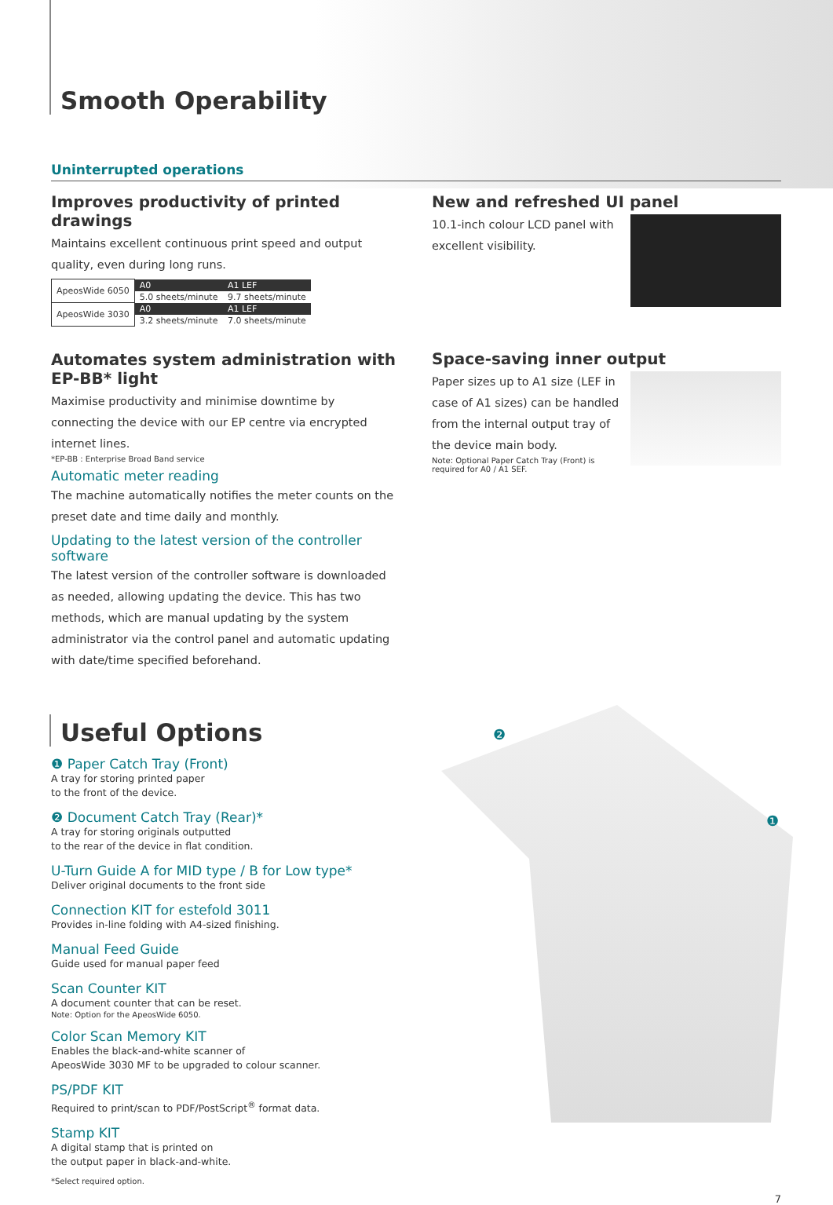Smooth Operability
Uninterrupted operations
Improves productivity of printed drawings
Maintains excellent continuous print speed and output quality, even during long runs.
| ApeosWide 6050 | A0 | A1 LEF |
| | 5.0 sheets/minute | 9.7 sheets/minute |
| ApeosWide 3030 | A0 | A1 LEF |
| | 3.2 sheets/minute | 7.0 sheets/minute |
Automates system administration with EP-BB* light
Maximise productivity and minimise downtime by connecting the device with our EP centre via encrypted internet lines.
*EP-BB : Enterprise Broad Band service
Automatic meter reading
The machine automatically notifies the meter counts on the preset date and time daily and monthly.
Updating to the latest version of the controller software
The latest version of the controller software is downloaded as needed, allowing updating the device. This has two methods, which are manual updating by the system administrator via the control panel and automatic updating with date/time specified beforehand.
New and refreshed UI panel
10.1-inch colour LCD panel with excellent visibility.
Space-saving inner output
Paper sizes up to A1 size (LEF in case of A1 sizes) can be handled from the internal output tray of the device main body.
Note: Optional Paper Catch Tray (Front) is required for A0 / A1 SEF.
Useful Options
❶ Paper Catch Tray (Front)
A tray for storing printed paper
to the front of the device.
❷ Document Catch Tray (Rear)*
A tray for storing originals outputted
to the rear of the device in flat condition.
U-Turn Guide A for MID type / B for Low type*
Deliver original documents to the front side
Connection KIT for estefold 3011
Provides in-line folding with A4-sized finishing.
Manual Feed Guide
Guide used for manual paper feed
Scan Counter KIT
A document counter that can be reset.
Note: Option for the ApeosWide 6050.
Color Scan Memory KIT
Enables the black-and-white scanner of
ApeosWide 3030 MF to be upgraded to colour scanner.
PS/PDF KIT
Required to print/scan to PDF/PostScript<sup>®</sup> format data.
Stamp KIT
A digital stamp that is printed on
the output paper in black-and-white.
*Select required option.
❷
❶
7